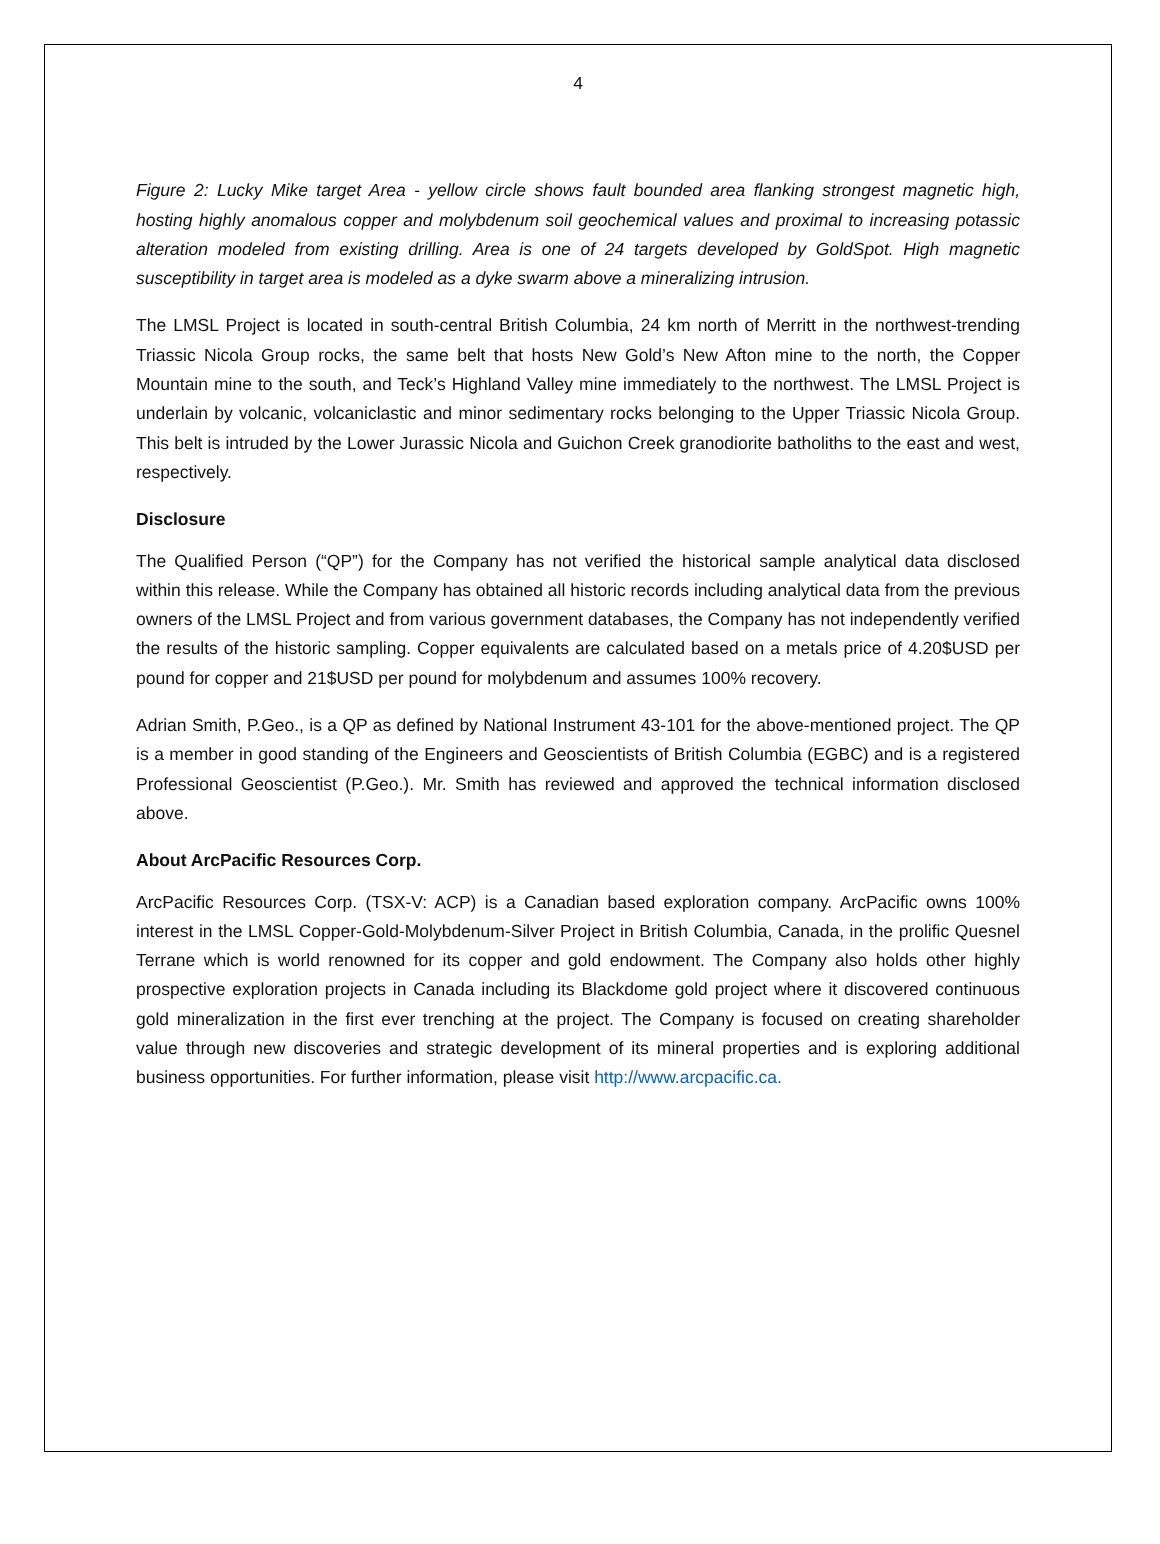4
Figure 2: Lucky Mike target Area - yellow circle shows fault bounded area flanking strongest magnetic high, hosting highly anomalous copper and molybdenum soil geochemical values and proximal to increasing potassic alteration modeled from existing drilling. Area is one of 24 targets developed by GoldSpot. High magnetic susceptibility in target area is modeled as a dyke swarm above a mineralizing intrusion.
The LMSL Project is located in south-central British Columbia, 24 km north of Merritt in the northwest-trending Triassic Nicola Group rocks, the same belt that hosts New Gold’s New Afton mine to the north, the Copper Mountain mine to the south, and Teck’s Highland Valley mine immediately to the northwest. The LMSL Project is underlain by volcanic, volcaniclastic and minor sedimentary rocks belonging to the Upper Triassic Nicola Group. This belt is intruded by the Lower Jurassic Nicola and Guichon Creek granodiorite batholiths to the east and west, respectively.
Disclosure
The Qualified Person (“QP”) for the Company has not verified the historical sample analytical data disclosed within this release. While the Company has obtained all historic records including analytical data from the previous owners of the LMSL Project and from various government databases, the Company has not independently verified the results of the historic sampling. Copper equivalents are calculated based on a metals price of 4.20$USD per pound for copper and 21$USD per pound for molybdenum and assumes 100% recovery.
Adrian Smith, P.Geo., is a QP as defined by National Instrument 43-101 for the above-mentioned project. The QP is a member in good standing of the Engineers and Geoscientists of British Columbia (EGBC) and is a registered Professional Geoscientist (P.Geo.). Mr. Smith has reviewed and approved the technical information disclosed above.
About ArcPacific Resources Corp.
ArcPacific Resources Corp. (TSX-V: ACP) is a Canadian based exploration company. ArcPacific owns 100% interest in the LMSL Copper-Gold-Molybdenum-Silver Project in British Columbia, Canada, in the prolific Quesnel Terrane which is world renowned for its copper and gold endowment. The Company also holds other highly prospective exploration projects in Canada including its Blackdome gold project where it discovered continuous gold mineralization in the first ever trenching at the project. The Company is focused on creating shareholder value through new discoveries and strategic development of its mineral properties and is exploring additional business opportunities. For further information, please visit http://www.arcpacific.ca.